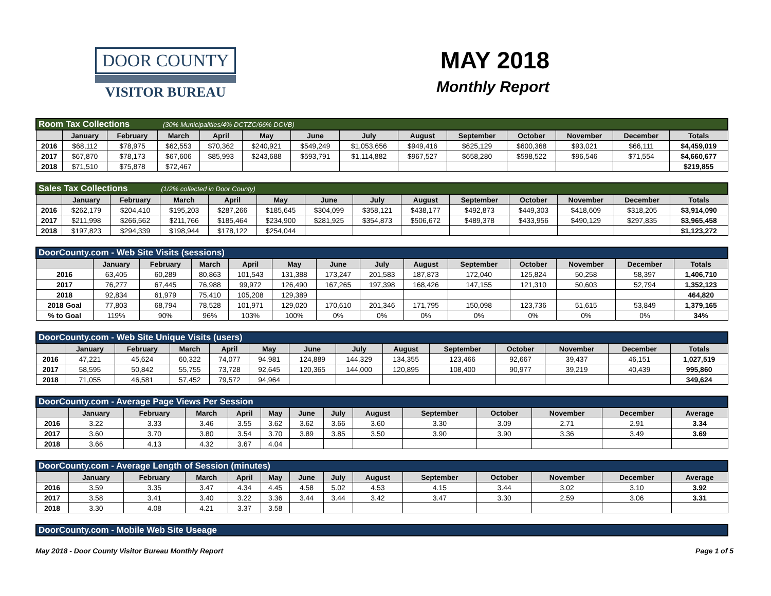DOOR COUNTY
VISITOR BUREAU
MAY 2018
Monthly Report
| Room Tax Collections (30% Municipalities/4% DCTZC/66% DCVB) | | | | | | | | | | | | | |
| | January | February | March | April | May | June | July | August | September | October | November | December | Totals |
| 2016 | $68,112 | $78,975 | $62,553 | $70,362 | $240,921 | $549,249 | $1,053,656 | $949,416 | $625,129 | $600,368 | $93,021 | $66,111 | $4,459,019 |
| 2017 | $67,870 | $78,173 | $67,606 | $85,993 | $243,688 | $593,791 | $1,114,882 | $967,527 | $658,280 | $598,522 | $96,546 | $71,554 | $4,660,677 |
| 2018 | $71,510 | $75,878 | $72,467 | | | | | | | | | | $219,855 |
| Sales Tax Collections (1/2% collected in Door County) | | | | | | | | | | | | | |
| | January | February | March | April | May | June | July | August | September | October | November | December | Totals |
| 2016 | $262,179 | $204,410 | $195,203 | $287,266 | $185,645 | $304,099 | $358,121 | $438,177 | $492,873 | $449,303 | $418,609 | $318,205 | $3,914,090 |
| 2017 | $211,998 | $266,562 | $211,766 | $185,464 | $234,900 | $281,925 | $354,873 | $506,672 | $489,378 | $433,956 | $490,129 | $297,835 | $3,965,458 |
| 2018 | $197,823 | $294,339 | $198,944 | $178,122 | $254,044 | | | | | | | | $1,123,272 |
| DoorCounty.com - Web Site Visits (sessions) | | | | | | | | | | | | | |
| | January | February | March | April | May | June | July | August | September | October | November | December | Totals |
| 2016 | 63,405 | 60,289 | 80,863 | 101,543 | 131,388 | 173,247 | 201,583 | 187,873 | 172,040 | 125,824 | 50,258 | 58,397 | 1,406,710 |
| 2017 | 76,277 | 67,445 | 76,988 | 99,972 | 126,490 | 167,265 | 197,398 | 168,426 | 147,155 | 121,310 | 50,603 | 52,794 | 1,352,123 |
| 2018 | 92,834 | 61,979 | 75,410 | 105,208 | 129,389 | | | | | | | | 464,820 |
| 2018 Goal | 77,803 | 68,794 | 78,528 | 101,971 | 129,020 | 170,610 | 201,346 | 171,795 | 150,098 | 123,736 | 51,615 | 53,849 | 1,379,165 |
| % to Goal | 119% | 90% | 96% | 103% | 100% | 0% | 0% | 0% | 0% | 0% | 0% | 0% | 34% |
| DoorCounty.com - Web Site Unique Visits (users) | | | | | | | | | | | | | |
| | January | February | March | April | May | June | July | August | September | October | November | December | Totals |
| 2016 | 47,221 | 45,624 | 60,322 | 74,077 | 94,981 | 124,889 | 144,329 | 134,355 | 123,466 | 92,667 | 39,437 | 46,151 | 1,027,519 |
| 2017 | 58,595 | 50,842 | 55,755 | 73,728 | 92,645 | 120,365 | 144,000 | 120,895 | 108,400 | 90,977 | 39,219 | 40,439 | 995,860 |
| 2018 | 71,055 | 46,581 | 57,452 | 79,572 | 94,964 | | | | | | | | 349,624 |
| DoorCounty.com - Average Page Views Per Session | | | | | | | | | | | | | |
| | January | February | March | April | May | June | July | August | September | October | November | December | Average |
| 2016 | 3.22 | 3.33 | 3.46 | 3.55 | 3.62 | 3.62 | 3.66 | 3.60 | 3.30 | 3.09 | 2.71 | 2.91 | 3.34 |
| 2017 | 3.60 | 3.70 | 3.80 | 3.54 | 3.70 | 3.89 | 3.85 | 3.50 | 3.90 | 3.90 | 3.36 | 3.49 | 3.69 |
| 2018 | 3.66 | 4.13 | 4.32 | 3.67 | 4.04 | | | | | | | | |
| DoorCounty.com - Average Length of Session (minutes) | | | | | | | | | | | | | |
| | January | February | March | April | May | June | July | August | September | October | November | December | Average |
| 2016 | 3.59 | 3.35 | 3.47 | 4.34 | 4.45 | 4.58 | 5.02 | 4.53 | 4.15 | 3.44 | 3.02 | 3.10 | 3.92 |
| 2017 | 3.58 | 3.41 | 3.40 | 3.22 | 3.36 | 3.44 | 3.44 | 3.42 | 3.47 | 3.30 | 2.59 | 3.06 | 3.31 |
| 2018 | 3.30 | 4.08 | 4.21 | 3.37 | 3.58 | | | | | | | | |
| DoorCounty.com - Mobile Web Site Useage |
May 2018 - Door County Visitor Bureau Monthly Report Page 1 of 5